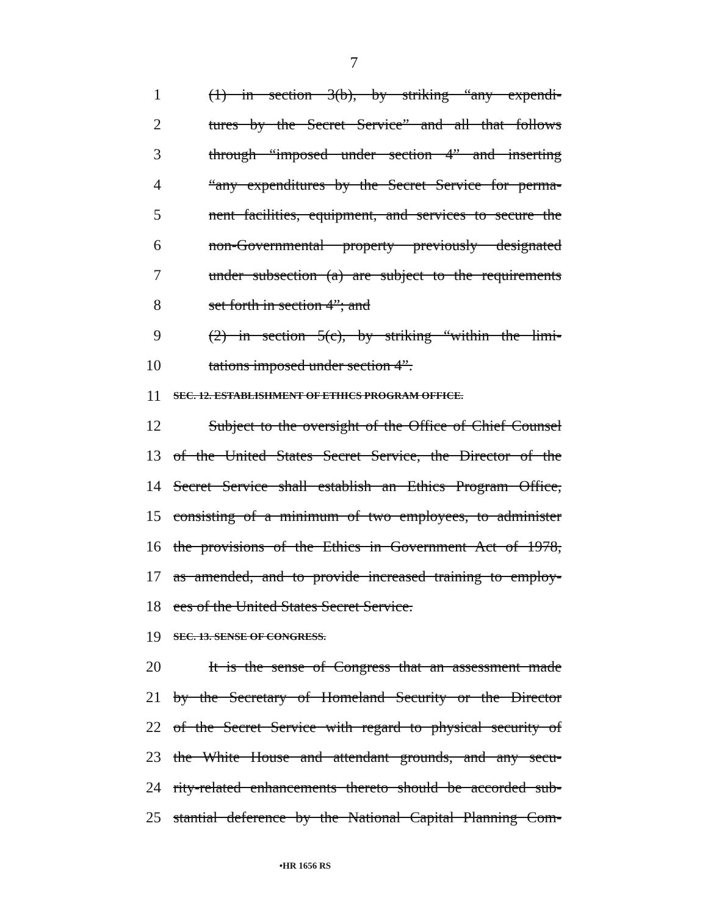7
1 (1) in section 3(b), by striking “any expendi-
2 tures by the Secret Service” and all that follows
3 through “imposed under section 4” and inserting
4 “any expenditures by the Secret Service for perma-
5 nent facilities, equipment, and services to secure the
6 non-Governmental property previously designated
7 under subsection (a) are subject to the requirements
8 set forth in section 4”; and
9 (2) in section 5(c), by striking “within the limi-
10 tations imposed under section 4”.
11 SEC. 12. ESTABLISHMENT OF ETHICS PROGRAM OFFICE.
12 Subject to the oversight of the Office of Chief Counsel
13 of the United States Secret Service, the Director of the
14 Secret Service shall establish an Ethics Program Office,
15 consisting of a minimum of two employees, to administer
16 the provisions of the Ethics in Government Act of 1978,
17 as amended, and to provide increased training to employ-
18 ees of the United States Secret Service.
19 SEC. 13. SENSE OF CONGRESS.
20 It is the sense of Congress that an assessment made
21 by the Secretary of Homeland Security or the Director
22 of the Secret Service with regard to physical security of
23 the White House and attendant grounds, and any secu-
24 rity-related enhancements thereto should be accorded sub-
25 stantial deference by the National Capital Planning Com-
•HR 1656 RS